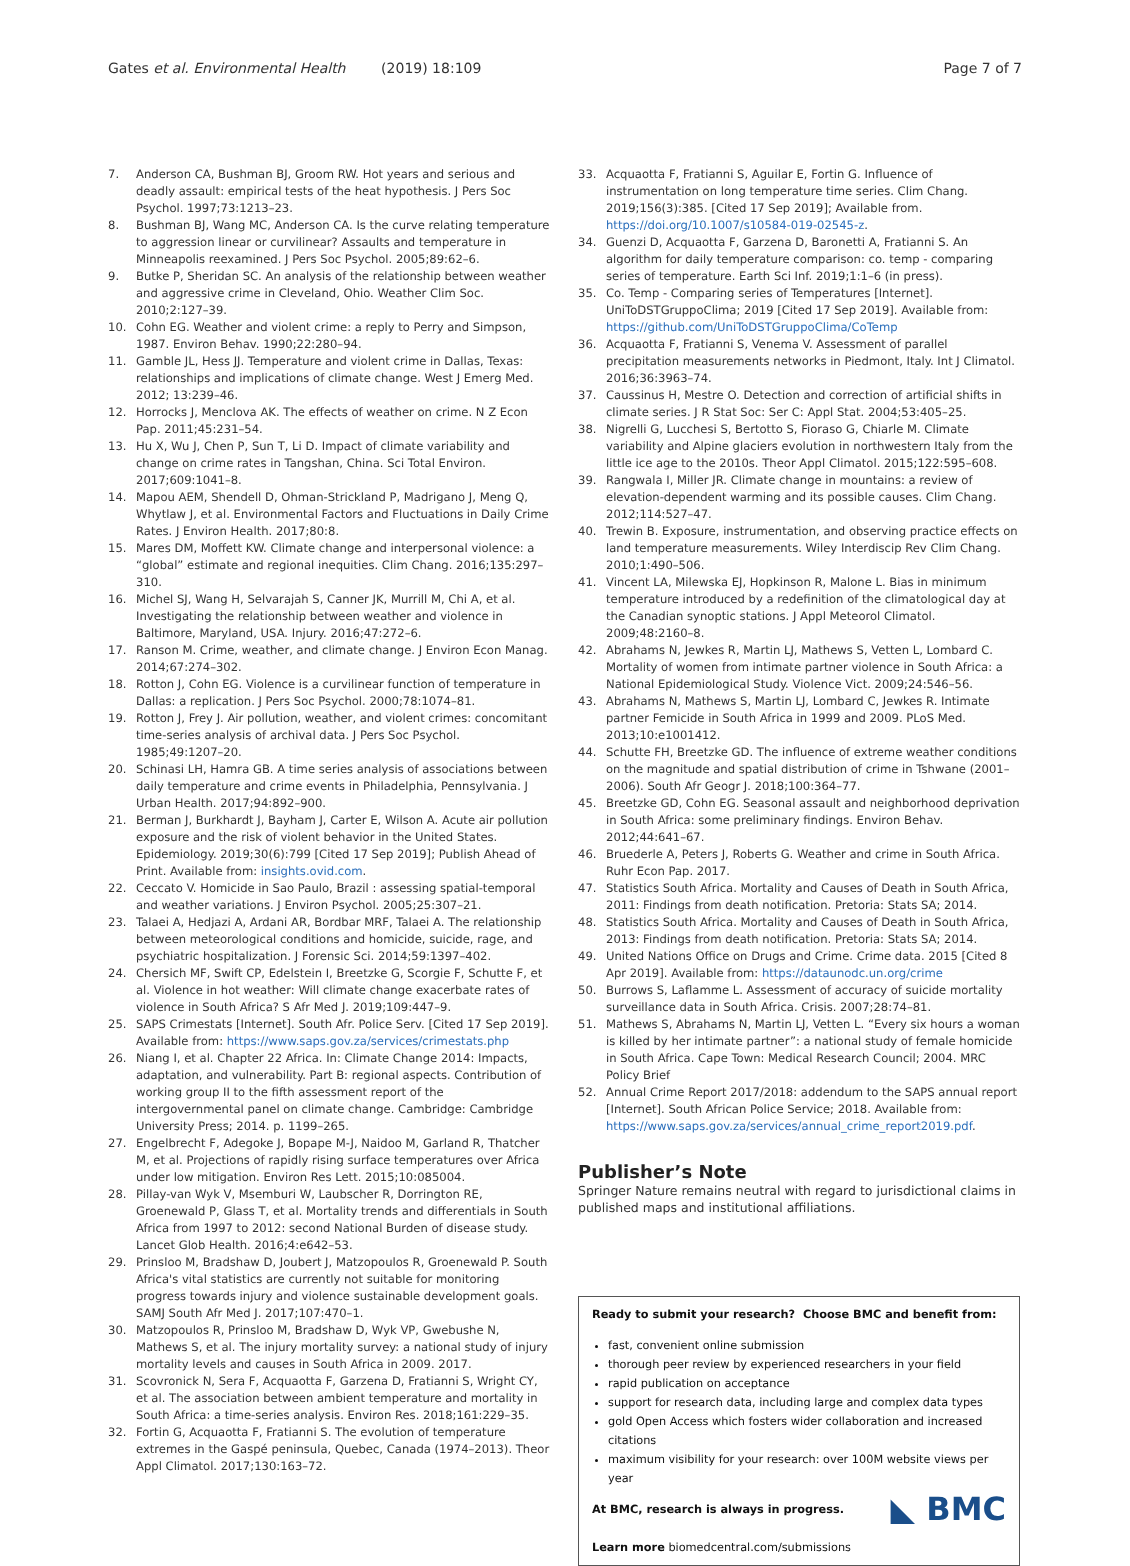Gates et al. Environmental Health (2019) 18:109 Page 7 of 7
7. Anderson CA, Bushman BJ, Groom RW. Hot years and serious and deadly assault: empirical tests of the heat hypothesis. J Pers Soc Psychol. 1997;73:1213–23.
8. Bushman BJ, Wang MC, Anderson CA. Is the curve relating temperature to aggression linear or curvilinear? Assaults and temperature in Minneapolis reexamined. J Pers Soc Psychol. 2005;89:62–6.
9. Butke P, Sheridan SC. An analysis of the relationship between weather and aggressive crime in Cleveland, Ohio. Weather Clim Soc. 2010;2:127–39.
10. Cohn EG. Weather and violent crime: a reply to Perry and Simpson, 1987. Environ Behav. 1990;22:280–94.
11. Gamble JL, Hess JJ. Temperature and violent crime in Dallas, Texas: relationships and implications of climate change. West J Emerg Med. 2012; 13:239–46.
12. Horrocks J, Menclova AK. The effects of weather on crime. N Z Econ Pap. 2011;45:231–54.
13. Hu X, Wu J, Chen P, Sun T, Li D. Impact of climate variability and change on crime rates in Tangshan, China. Sci Total Environ. 2017;609:1041–8.
14. Mapou AEM, Shendell D, Ohman-Strickland P, Madrigano J, Meng Q, Whytlaw J, et al. Environmental Factors and Fluctuations in Daily Crime Rates. J Environ Health. 2017;80:8.
15. Mares DM, Moffett KW. Climate change and interpersonal violence: a “global” estimate and regional inequities. Clim Chang. 2016;135:297–310.
16. Michel SJ, Wang H, Selvarajah S, Canner JK, Murrill M, Chi A, et al. Investigating the relationship between weather and violence in Baltimore, Maryland, USA. Injury. 2016;47:272–6.
17. Ranson M. Crime, weather, and climate change. J Environ Econ Manag. 2014;67:274–302.
18. Rotton J, Cohn EG. Violence is a curvilinear function of temperature in Dallas: a replication. J Pers Soc Psychol. 2000;78:1074–81.
19. Rotton J, Frey J. Air pollution, weather, and violent crimes: concomitant time-series analysis of archival data. J Pers Soc Psychol. 1985;49:1207–20.
20. Schinasi LH, Hamra GB. A time series analysis of associations between daily temperature and crime events in Philadelphia, Pennsylvania. J Urban Health. 2017;94:892–900.
21. Berman J, Burkhardt J, Bayham J, Carter E, Wilson A. Acute air pollution exposure and the risk of violent behavior in the United States. Epidemiology. 2019;30(6):799 [Cited 17 Sep 2019]; Publish Ahead of Print. Available from: insights.ovid.com.
22. Ceccato V. Homicide in Sao Paulo, Brazil : assessing spatial-temporal and weather variations. J Environ Psychol. 2005;25:307–21.
23. Talaei A, Hedjazi A, Ardani AR, Bordbar MRF, Talaei A. The relationship between meteorological conditions and homicide, suicide, rage, and psychiatric hospitalization. J Forensic Sci. 2014;59:1397–402.
24. Chersich MF, Swift CP, Edelstein I, Breetzke G, Scorgie F, Schutte F, et al. Violence in hot weather: Will climate change exacerbate rates of violence in South Africa? S Afr Med J. 2019;109:447–9.
25. SAPS Crimestats [Internet]. South Afr. Police Serv. [Cited 17 Sep 2019]. Available from: https://www.saps.gov.za/services/crimestats.php
26. Niang I, et al. Chapter 22 Africa. In: Climate Change 2014: Impacts, adaptation, and vulnerability. Part B: regional aspects. Contribution of working group II to the fifth assessment report of the intergovernmental panel on climate change. Cambridge: Cambridge University Press; 2014. p. 1199–265.
27. Engelbrecht F, Adegoke J, Bopape M-J, Naidoo M, Garland R, Thatcher M, et al. Projections of rapidly rising surface temperatures over Africa under low mitigation. Environ Res Lett. 2015;10:085004.
28. Pillay-van Wyk V, Msemburi W, Laubscher R, Dorrington RE, Groenewald P, Glass T, et al. Mortality trends and differentials in South Africa from 1997 to 2012: second National Burden of disease study. Lancet Glob Health. 2016;4:e642–53.
29. Prinsloo M, Bradshaw D, Joubert J, Matzopoulos R, Groenewald P. South Africa's vital statistics are currently not suitable for monitoring progress towards injury and violence sustainable development goals. SAMJ South Afr Med J. 2017;107:470–1.
30. Matzopoulos R, Prinsloo M, Bradshaw D, Wyk VP, Gwebushe N, Mathews S, et al. The injury mortality survey: a national study of injury mortality levels and causes in South Africa in 2009. 2017.
31. Scovronick N, Sera F, Acquaotta F, Garzena D, Fratianni S, Wright CY, et al. The association between ambient temperature and mortality in South Africa: a time-series analysis. Environ Res. 2018;161:229–35.
32. Fortin G, Acquaotta F, Fratianni S. The evolution of temperature extremes in the Gaspé peninsula, Quebec, Canada (1974–2013). Theor Appl Climatol. 2017;130:163–72.
33. Acquaotta F, Fratianni S, Aguilar E, Fortin G. Influence of instrumentation on long temperature time series. Clim Chang. 2019;156(3):385. [Cited 17 Sep 2019]; Available from. https://doi.org/10.1007/s10584-019-02545-z.
34. Guenzi D, Acquaotta F, Garzena D, Baronetti A, Fratianni S. An algorithm for daily temperature comparison: co. temp - comparing series of temperature. Earth Sci Inf. 2019;1:1–6 (in press).
35. Co. Temp - Comparing series of Temperatures [Internet]. UniToDSTGruppoClima; 2019 [Cited 17 Sep 2019]. Available from: https://github.com/UniToDSTGruppoClima/CoTemp
36. Acquaotta F, Fratianni S, Venema V. Assessment of parallel precipitation measurements networks in Piedmont, Italy. Int J Climatol. 2016;36:3963–74.
37. Caussinus H, Mestre O. Detection and correction of artificial shifts in climate series. J R Stat Soc: Ser C: Appl Stat. 2004;53:405–25.
38. Nigrelli G, Lucchesi S, Bertotto S, Fioraso G, Chiarle M. Climate variability and Alpine glaciers evolution in northwestern Italy from the little ice age to the 2010s. Theor Appl Climatol. 2015;122:595–608.
39. Rangwala I, Miller JR. Climate change in mountains: a review of elevation-dependent warming and its possible causes. Clim Chang. 2012;114:527–47.
40. Trewin B. Exposure, instrumentation, and observing practice effects on land temperature measurements. Wiley Interdiscip Rev Clim Chang. 2010;1:490–506.
41. Vincent LA, Milewska EJ, Hopkinson R, Malone L. Bias in minimum temperature introduced by a redefinition of the climatological day at the Canadian synoptic stations. J Appl Meteorol Climatol. 2009;48:2160–8.
42. Abrahams N, Jewkes R, Martin LJ, Mathews S, Vetten L, Lombard C. Mortality of women from intimate partner violence in South Africa: a National Epidemiological Study. Violence Vict. 2009;24:546–56.
43. Abrahams N, Mathews S, Martin LJ, Lombard C, Jewkes R. Intimate partner Femicide in South Africa in 1999 and 2009. PLoS Med. 2013;10:e1001412.
44. Schutte FH, Breetzke GD. The influence of extreme weather conditions on the magnitude and spatial distribution of crime in Tshwane (2001–2006). South Afr Geogr J. 2018;100:364–77.
45. Breetzke GD, Cohn EG. Seasonal assault and neighborhood deprivation in South Africa: some preliminary findings. Environ Behav. 2012;44:641–67.
46. Bruederle A, Peters J, Roberts G. Weather and crime in South Africa. Ruhr Econ Pap. 2017.
47. Statistics South Africa. Mortality and Causes of Death in South Africa, 2011: Findings from death notification. Pretoria: Stats SA; 2014.
48. Statistics South Africa. Mortality and Causes of Death in South Africa, 2013: Findings from death notification. Pretoria: Stats SA; 2014.
49. United Nations Office on Drugs and Crime. Crime data. 2015 [Cited 8 Apr 2019]. Available from: https://dataunodc.un.org/crime
50. Burrows S, Laflamme L. Assessment of accuracy of suicide mortality surveillance data in South Africa. Crisis. 2007;28:74–81.
51. Mathews S, Abrahams N, Martin LJ, Vetten L. “Every six hours a woman is killed by her intimate partner”: a national study of female homicide in South Africa. Cape Town: Medical Research Council; 2004. MRC Policy Brief
52. Annual Crime Report 2017/2018: addendum to the SAPS annual report [Internet]. South African Police Service; 2018. Available from: https://www.saps.gov.za/services/annual_crime_report2019.pdf.
Publisher’s Note
Springer Nature remains neutral with regard to jurisdictional claims in published maps and institutional affiliations.
Ready to submit your research? Choose BMC and benefit from:
fast, convenient online submission
thorough peer review by experienced researchers in your field
rapid publication on acceptance
support for research data, including large and complex data types
gold Open Access which fosters wider collaboration and increased citations
maximum visibility for your research: over 100M website views per year
◣ BMC At BMC, research is always in progress.
Learn more biomedcentral.com/submissions